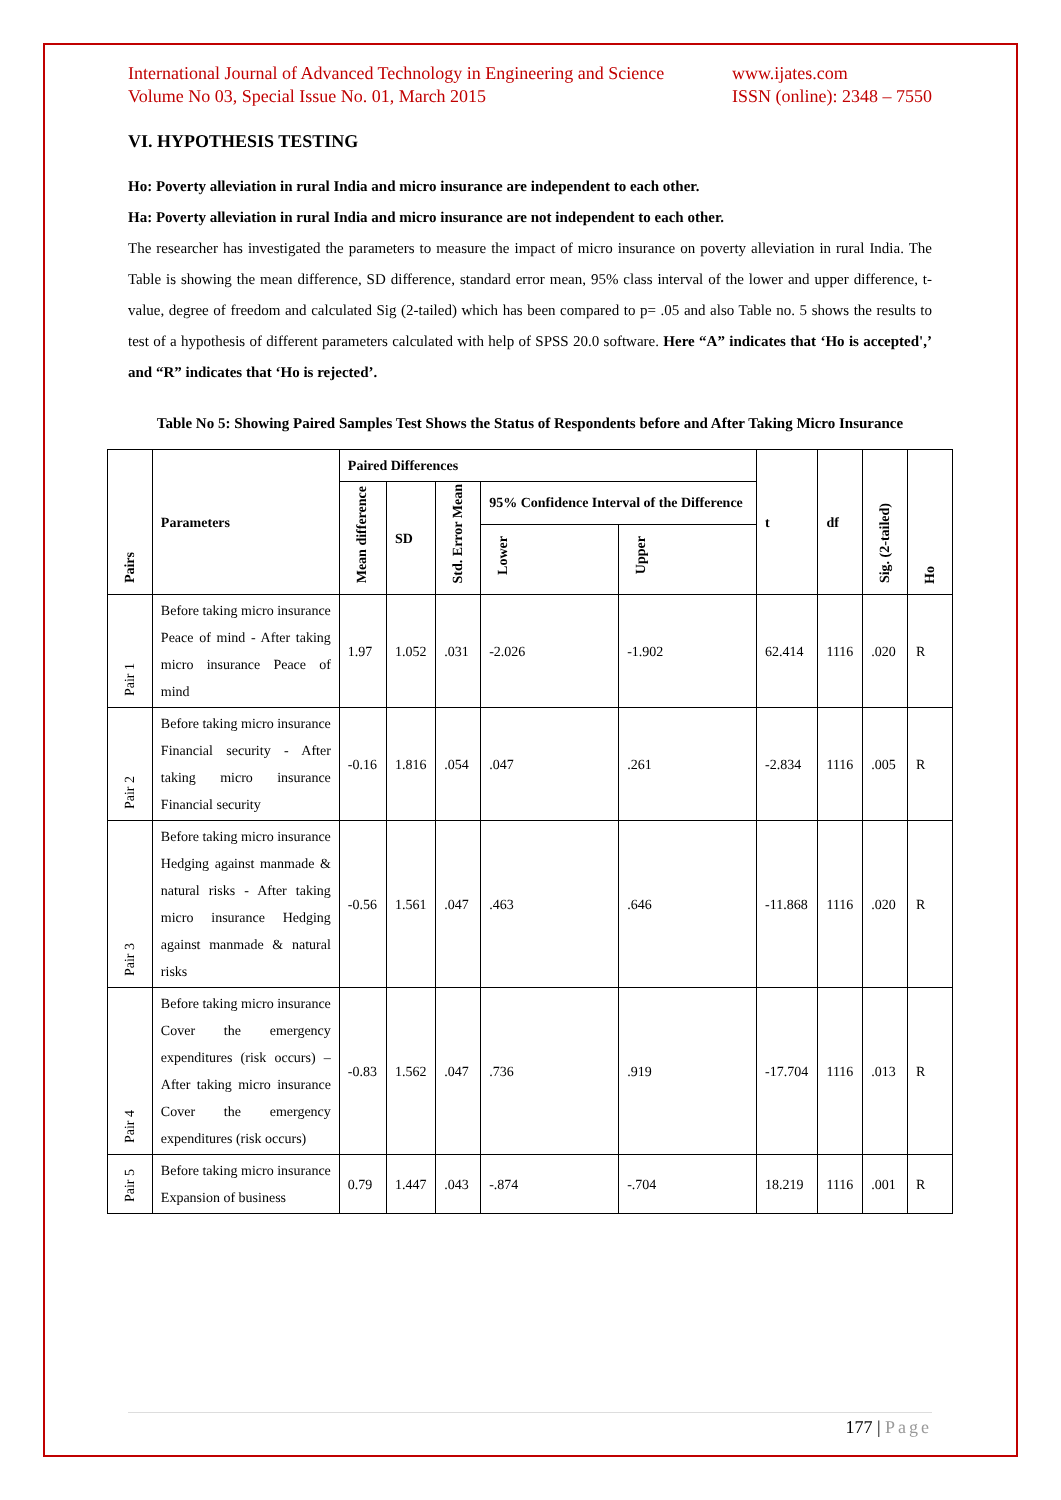International Journal of Advanced Technology in Engineering and Science
Volume No 03, Special Issue No. 01, March 2015 www.ijates.com
ISSN (online): 2348 – 7550
VI. HYPOTHESIS TESTING
Ho: Poverty alleviation in rural India and micro insurance are independent to each other.
Ha: Poverty alleviation in rural India and micro insurance are not independent to each other.
The researcher has investigated the parameters to measure the impact of micro insurance on poverty alleviation in rural India. The Table is showing the mean difference, SD difference, standard error mean, 95% class interval of the lower and upper difference, t-value, degree of freedom and calculated Sig (2-tailed) which has been compared to p= .05 and also Table no. 5 shows the results to test of a hypothesis of different parameters calculated with help of SPSS 20.0 software. Here “A” indicates that ‘Ho is accepted',’ and “R” indicates that ‘Ho is rejected’.
Table No 5: Showing Paired Samples Test Shows the Status of Respondents before and After Taking Micro Insurance
| Pairs | Parameters | Paired Differences | | | | | t | df | Sig. (2-tailed) | Ho |
| --- | --- | --- | --- | --- | --- | --- | --- | --- | --- | --- |
| | | Mean difference | SD | Std. Error Mean | 95% Confidence Interval of the Difference | | | | | |
| | | | | | Lower | Upper | | | | |
| Pair 1 | Before taking micro insurance Peace of mind - After taking micro insurance Peace of mind | 1.97 | 1.052 | .031 | -2.026 | -1.902 | 62.414 | 1116 | .020 | R |
| Pair 2 | Before taking micro insurance Financial security - After taking micro insurance Financial security | -0.16 | 1.816 | .054 | .047 | .261 | -2.834 | 1116 | .005 | R |
| Pair 3 | Before taking micro insurance Hedging against manmade & natural risks - After taking micro insurance Hedging against manmade & natural risks | -0.56 | 1.561 | .047 | .463 | .646 | -11.868 | 1116 | .020 | R |
| Pair 4 | Before taking micro insurance Cover the emergency expenditures (risk occurs) – After taking micro insurance Cover the emergency expenditures (risk occurs) | -0.83 | 1.562 | .047 | .736 | .919 | -17.704 | 1116 | .013 | R |
| Pair 5 | Before taking micro insurance Expansion of business | 0.79 | 1.447 | .043 | -.874 | -.704 | 18.219 | 1116 | .001 | R |
177 | Page